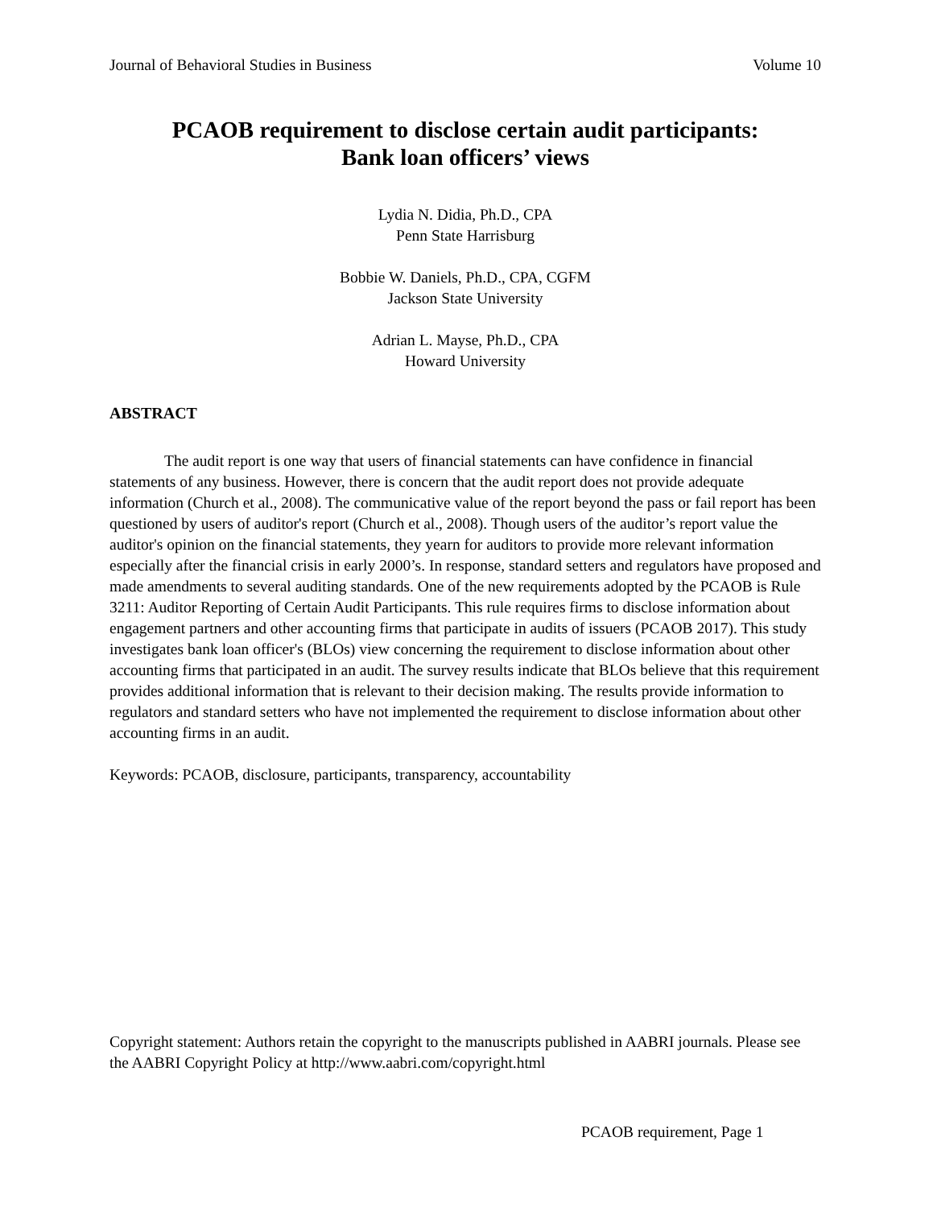Journal of Behavioral Studies in Business Volume 10
PCAOB requirement to disclose certain audit participants:
Bank loan officers’ views
Lydia N. Didia, Ph.D., CPA
Penn State Harrisburg
Bobbie W. Daniels, Ph.D., CPA, CGFM
Jackson State University
Adrian L. Mayse, Ph.D., CPA
Howard University
ABSTRACT
The audit report is one way that users of financial statements can have confidence in financial statements of any business. However, there is concern that the audit report does not provide adequate information (Church et al., 2008). The communicative value of the report beyond the pass or fail report has been questioned by users of auditor's report (Church et al., 2008). Though users of the auditor’s report value the auditor's opinion on the financial statements, they yearn for auditors to provide more relevant information especially after the financial crisis in early 2000’s. In response, standard setters and regulators have proposed and made amendments to several auditing standards. One of the new requirements adopted by the PCAOB is Rule 3211: Auditor Reporting of Certain Audit Participants. This rule requires firms to disclose information about engagement partners and other accounting firms that participate in audits of issuers (PCAOB 2017). This study investigates bank loan officer's (BLOs) view concerning the requirement to disclose information about other accounting firms that participated in an audit. The survey results indicate that BLOs believe that this requirement provides additional information that is relevant to their decision making. The results provide information to regulators and standard setters who have not implemented the requirement to disclose information about other accounting firms in an audit.
Keywords: PCAOB, disclosure, participants, transparency, accountability
Copyright statement: Authors retain the copyright to the manuscripts published in AABRI journals. Please see the AABRI Copyright Policy at http://www.aabri.com/copyright.html
PCAOB requirement, Page 1